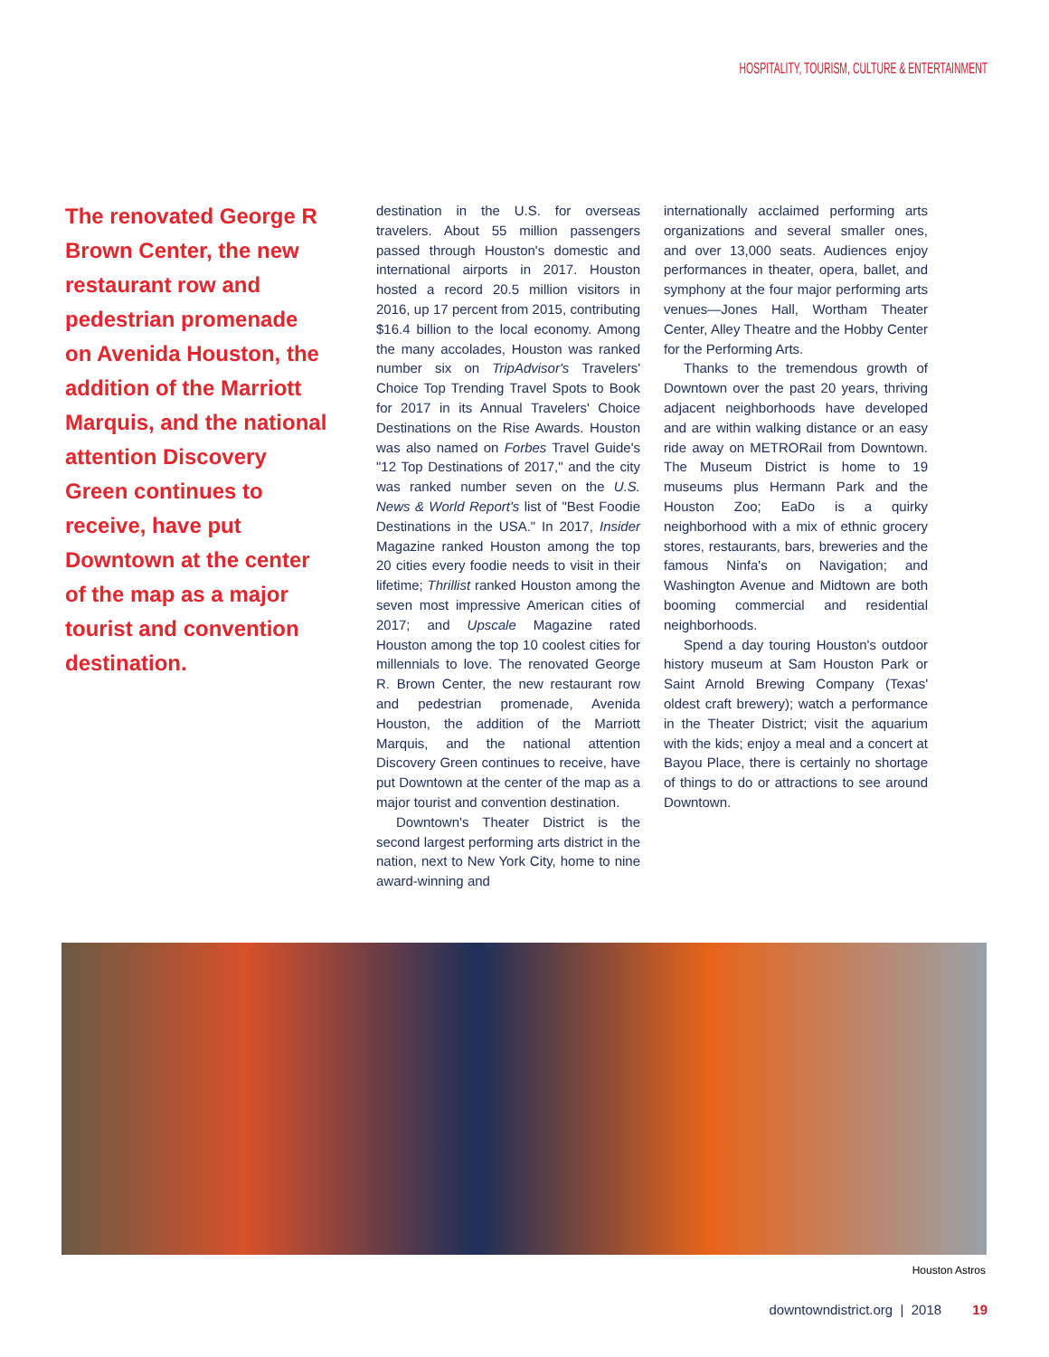HOSPITALITY, TOURISM, CULTURE & ENTERTAINMENT
The renovated George R Brown Center, the new restaurant row and pedestrian promenade on Avenida Houston, the addition of the Marriott Marquis, and the national attention Discovery Green continues to receive, have put Downtown at the center of the map as a major tourist and convention destination.
destination in the U.S. for overseas travelers. About 55 million passengers passed through Houston's domestic and international airports in 2017. Houston hosted a record 20.5 million visitors in 2016, up 17 percent from 2015, contributing $16.4 billion to the local economy. Among the many accolades, Houston was ranked number six on TripAdvisor's Travelers' Choice Top Trending Travel Spots to Book for 2017 in its Annual Travelers' Choice Destinations on the Rise Awards. Houston was also named on Forbes Travel Guide's "12 Top Destinations of 2017," and the city was ranked number seven on the U.S. News & World Report's list of "Best Foodie Destinations in the USA." In 2017, Insider Magazine ranked Houston among the top 20 cities every foodie needs to visit in their lifetime; Thrillist ranked Houston among the seven most impressive American cities of 2017; and Upscale Magazine rated Houston among the top 10 coolest cities for millennials to love. The renovated George R. Brown Center, the new restaurant row and pedestrian promenade, Avenida Houston, the addition of the Marriott Marquis, and the national attention Discovery Green continues to receive, have put Downtown at the center of the map as a major tourist and convention destination.
Downtown's Theater District is the second largest performing arts district in the nation, next to New York City, home to nine award-winning and
internationally acclaimed performing arts organizations and several smaller ones, and over 13,000 seats. Audiences enjoy performances in theater, opera, ballet, and symphony at the four major performing arts venues—Jones Hall, Wortham Theater Center, Alley Theatre and the Hobby Center for the Performing Arts.
Thanks to the tremendous growth of Downtown over the past 20 years, thriving adjacent neighborhoods have developed and are within walking distance or an easy ride away on METRORail from Downtown. The Museum District is home to 19 museums plus Hermann Park and the Houston Zoo; EaDo is a quirky neighborhood with a mix of ethnic grocery stores, restaurants, bars, breweries and the famous Ninfa's on Navigation; and Washington Avenue and Midtown are both booming commercial and residential neighborhoods.
Spend a day touring Houston's outdoor history museum at Sam Houston Park or Saint Arnold Brewing Company (Texas' oldest craft brewery); watch a performance in the Theater District; visit the aquarium with the kids; enjoy a meal and a concert at Bayou Place, there is certainly no shortage of things to do or attractions to see around Downtown.
Houston Astros
downtowndistrict.org | 2018 19